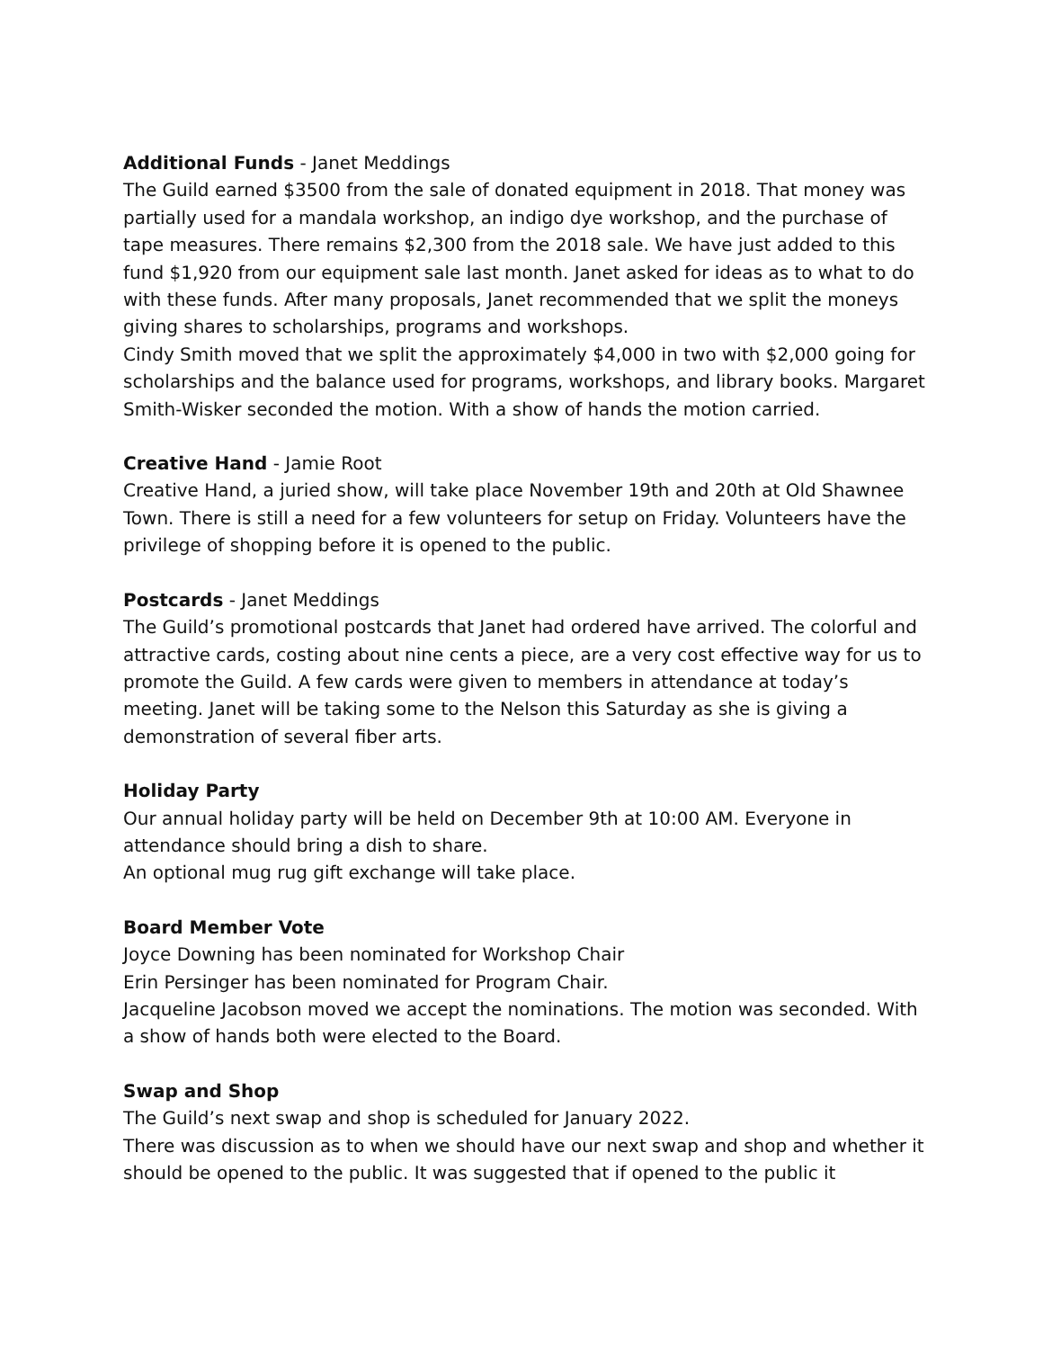Additional Funds - Janet Meddings
The Guild earned $3500 from the sale of donated equipment in 2018. That money was partially used for a mandala workshop, an indigo dye workshop, and the purchase of tape measures. There remains $2,300 from the 2018 sale. We have just added to this fund $1,920 from our equipment sale last month. Janet asked for ideas as to what to do with these funds. After many proposals, Janet recommended that we split the moneys giving shares to scholarships, programs and workshops.
Cindy Smith moved that we split the approximately $4,000 in two with $2,000 going for scholarships and the balance used for programs, workshops, and library books. Margaret Smith-Wisker seconded the motion. With a show of hands the motion carried.
Creative Hand - Jamie Root
Creative Hand, a juried show, will take place November 19th and 20th at Old Shawnee Town. There is still a need for a few volunteers for setup on Friday. Volunteers have the privilege of shopping before it is opened to the public.
Postcards - Janet Meddings
The Guild’s promotional postcards that Janet had ordered have arrived. The colorful and attractive cards, costing about nine cents a piece, are a very cost effective way for us to promote the Guild. A few cards were given to members in attendance at today’s meeting. Janet will be taking some to the Nelson this Saturday as she is giving a demonstration of several fiber arts.
Holiday Party
Our annual holiday party will be held on December 9th at 10:00 AM. Everyone in attendance should bring a dish to share.
An optional mug rug gift exchange will take place.
Board Member Vote
Joyce Downing has been nominated for Workshop Chair
Erin Persinger has been nominated for Program Chair.
Jacqueline Jacobson moved we accept the nominations. The motion was seconded. With a show of hands both were elected to the Board.
Swap and Shop
The Guild’s next swap and shop is scheduled for January 2022.
There was discussion as to when we should have our next swap and shop and whether it should be opened to the public. It was suggested that if opened to the public it